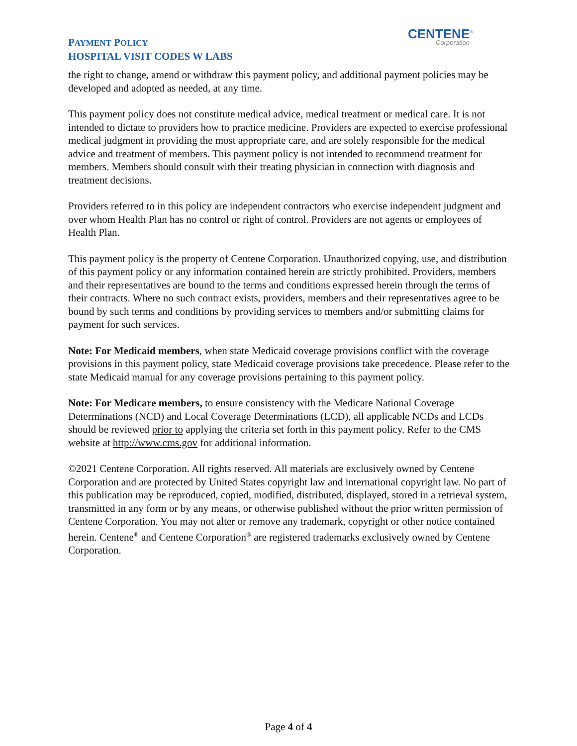CENTENE<sup>®</sup>
Corporation
PAYMENT POLICY
HOSPITAL VISIT CODES W LABS
the right to change, amend or withdraw this payment policy, and additional payment policies may be developed and adopted as needed, at any time.
This payment policy does not constitute medical advice, medical treatment or medical care. It is not intended to dictate to providers how to practice medicine. Providers are expected to exercise professional medical judgment in providing the most appropriate care, and are solely responsible for the medical advice and treatment of members. This payment policy is not intended to recommend treatment for members. Members should consult with their treating physician in connection with diagnosis and treatment decisions.
Providers referred to in this policy are independent contractors who exercise independent judgment and over whom Health Plan has no control or right of control. Providers are not agents or employees of Health Plan.
This payment policy is the property of Centene Corporation. Unauthorized copying, use, and distribution of this payment policy or any information contained herein are strictly prohibited. Providers, members and their representatives are bound to the terms and conditions expressed herein through the terms of their contracts. Where no such contract exists, providers, members and their representatives agree to be bound by such terms and conditions by providing services to members and/or submitting claims for payment for such services.
Note: For Medicaid members, when state Medicaid coverage provisions conflict with the coverage provisions in this payment policy, state Medicaid coverage provisions take precedence. Please refer to the state Medicaid manual for any coverage provisions pertaining to this payment policy.
Note: For Medicare members, to ensure consistency with the Medicare National Coverage Determinations (NCD) and Local Coverage Determinations (LCD), all applicable NCDs and LCDs should be reviewed prior to applying the criteria set forth in this payment policy. Refer to the CMS website at http://www.cms.gov for additional information.
©2021 Centene Corporation. All rights reserved. All materials are exclusively owned by Centene Corporation and are protected by United States copyright law and international copyright law. No part of this publication may be reproduced, copied, modified, distributed, displayed, stored in a retrieval system, transmitted in any form or by any means, or otherwise published without the prior written permission of Centene Corporation. You may not alter or remove any trademark, copyright or other notice contained herein. Centene<sup>®</sup> and Centene Corporation<sup>®</sup> are registered trademarks exclusively owned by Centene Corporation.
Page 4 of 4